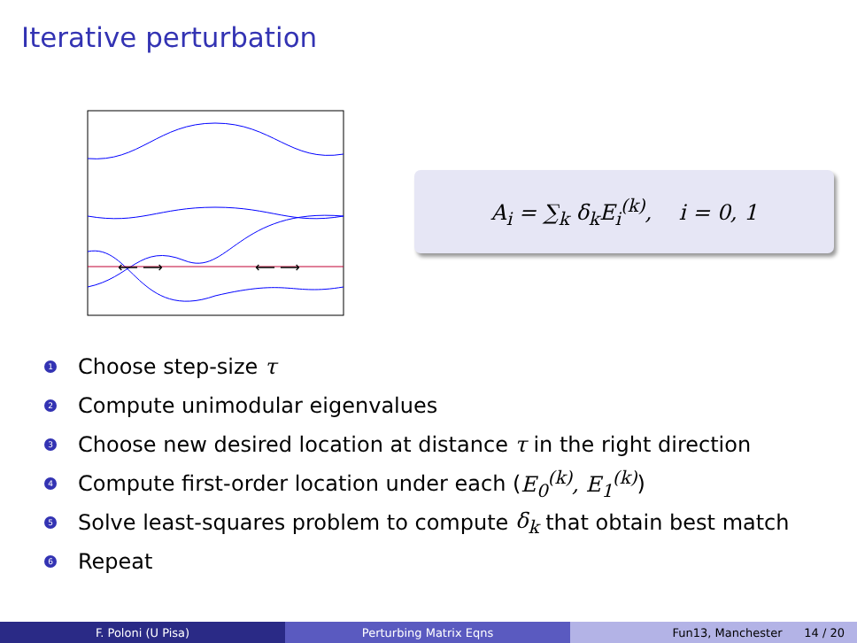Iterative perturbation
⟵ ⟶
⟵ ⟶
A<sub>i</sub> = ∑<sub>k</sub> δ<sub>k</sub>E<sub>i</sub><sup>(k)</sup>, i = 0, 1
1 Choose step-size τ
2 Compute unimodular eigenvalues
3 Choose new desired location at distance τ in the right direction
4 Compute first-order location under each (E<sub>0</sub><sup>(k)</sup>, E<sub>1</sub><sup>(k)</sup>)
5 Solve least-squares problem to compute δ<sub>k</sub> that obtain best match
6 Repeat
F. Poloni (U Pisa) Perturbing Matrix Eqns Fun13, Manchester 14 / 20